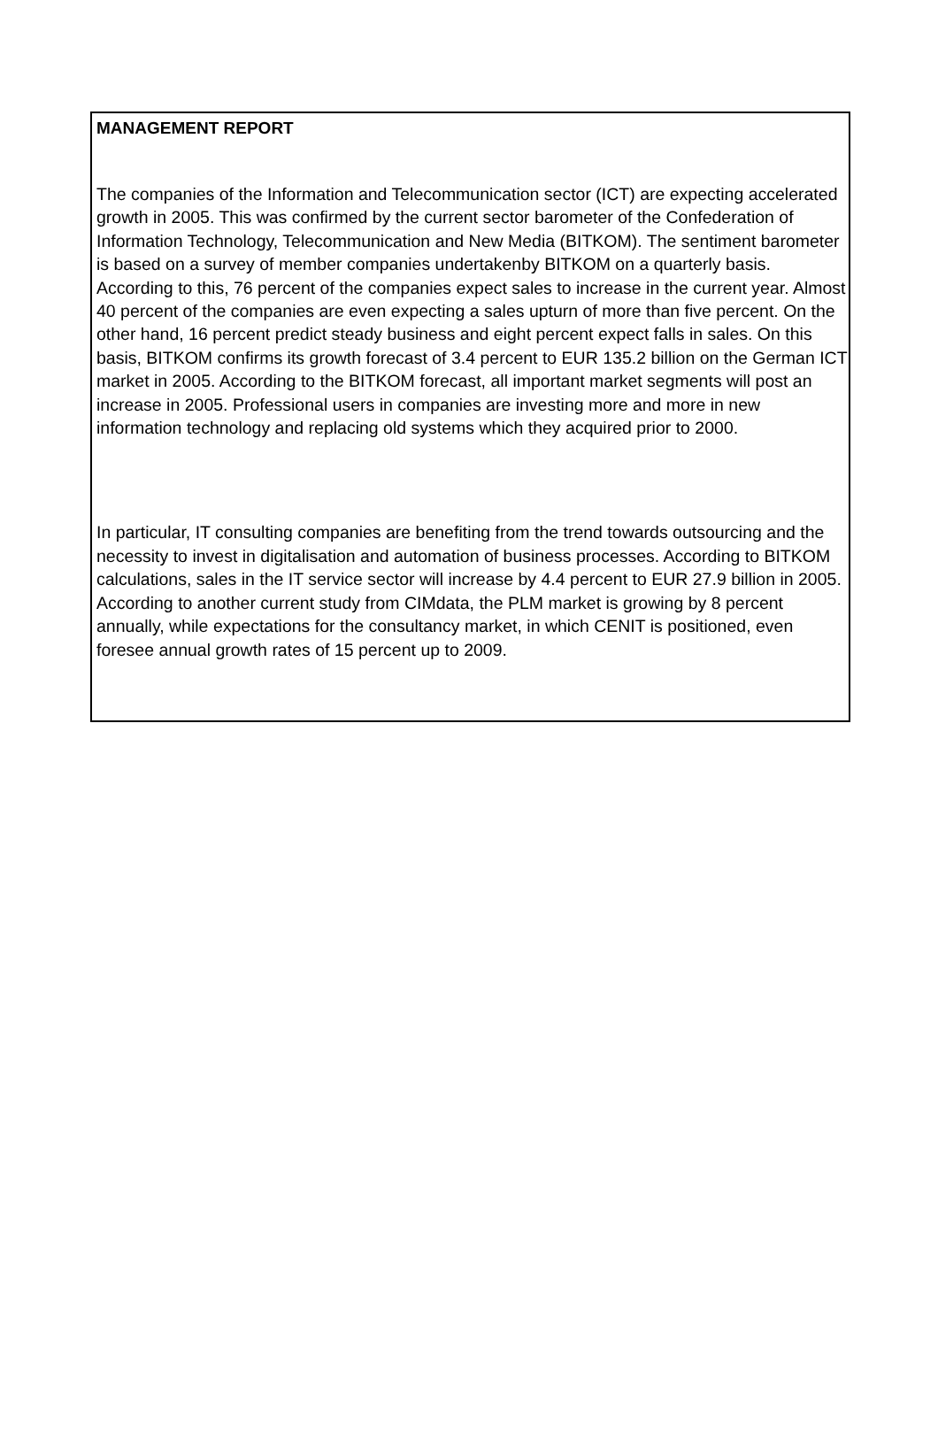MANAGEMENT REPORT
The companies of the Information and Telecommunication sector (ICT) are expecting accelerated growth in 2005. This was confirmed by the current sector barometer of the Confederation of Information Technology, Telecommunication and New Media (BITKOM). The sentiment barometer is based on a survey of member companies undertakenby BITKOM on a quarterly basis. According to this, 76 percent of the companies expect sales to increase in the current year. Almost 40 percent of the companies are even expecting a sales upturn of more than five percent. On the other hand, 16 percent predict steady business and eight percent expect falls in sales. On this basis, BITKOM confirms its growth forecast of 3.4 percent to EUR 135.2 billion on the German ICT market in 2005. According to the BITKOM forecast, all important market segments will post an increase in 2005. Professional users in companies are investing more and more in new information technology and replacing old systems which they acquired prior to 2000.
In particular, IT consulting companies are benefiting from the trend towards outsourcing and the necessity to invest in digitalisation and automation of business processes. According to BITKOM calculations, sales in the IT service sector will increase by 4.4 percent to EUR 27.9 billion in 2005. According to another current study from CIMdata, the PLM market is growing by 8 percent annually, while expectations for the consultancy market, in which CENIT is positioned, even foresee annual growth rates of 15 percent up to 2009.